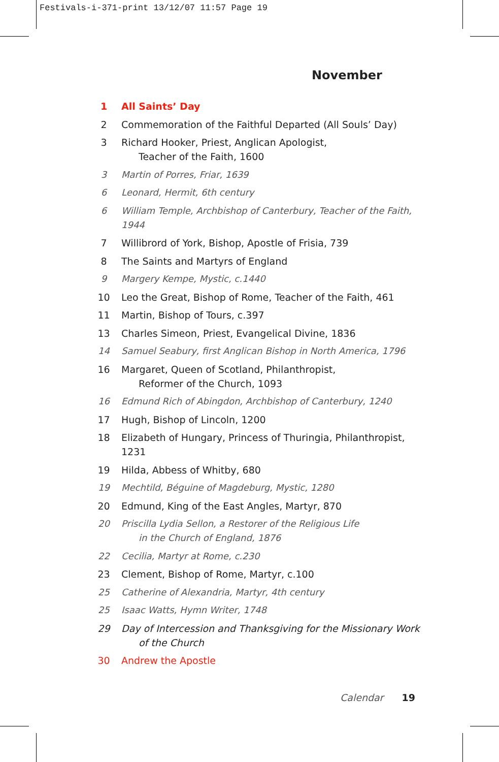Festivals-i-371-print 13/12/07 11:57 Page 19
November
1 All Saints’ Day
2 Commemoration of the Faithful Departed (All Souls’ Day)
3 Richard Hooker, Priest, Anglican Apologist,
Teacher of the Faith, 1600
3 Martin of Porres, Friar, 1639
6 Leonard, Hermit, 6th century
6 William Temple, Archbishop of Canterbury, Teacher of the Faith, 1944
7 Willibrord of York, Bishop, Apostle of Frisia, 739
8 The Saints and Martyrs of England
9 Margery Kempe, Mystic, c.1440
10 Leo the Great, Bishop of Rome, Teacher of the Faith, 461
11 Martin, Bishop of Tours, c.397
13 Charles Simeon, Priest, Evangelical Divine, 1836
14 Samuel Seabury, first Anglican Bishop in North America, 1796
16 Margaret, Queen of Scotland, Philanthropist,
Reformer of the Church, 1093
16 Edmund Rich of Abingdon, Archbishop of Canterbury, 1240
17 Hugh, Bishop of Lincoln, 1200
18 Elizabeth of Hungary, Princess of Thuringia, Philanthropist, 1231
19 Hilda, Abbess of Whitby, 680
19 Mechtild, Béguine of Magdeburg, Mystic, 1280
20 Edmund, King of the East Angles, Martyr, 870
20 Priscilla Lydia Sellon, a Restorer of the Religious Life
in the Church of England, 1876
22 Cecilia, Martyr at Rome, c.230
23 Clement, Bishop of Rome, Martyr, c.100
25 Catherine of Alexandria, Martyr, 4th century
25 Isaac Watts, Hymn Writer, 1748
29 Day of Intercession and Thanksgiving for the Missionary Work
of the Church
30 Andrew the Apostle
Calendar 19